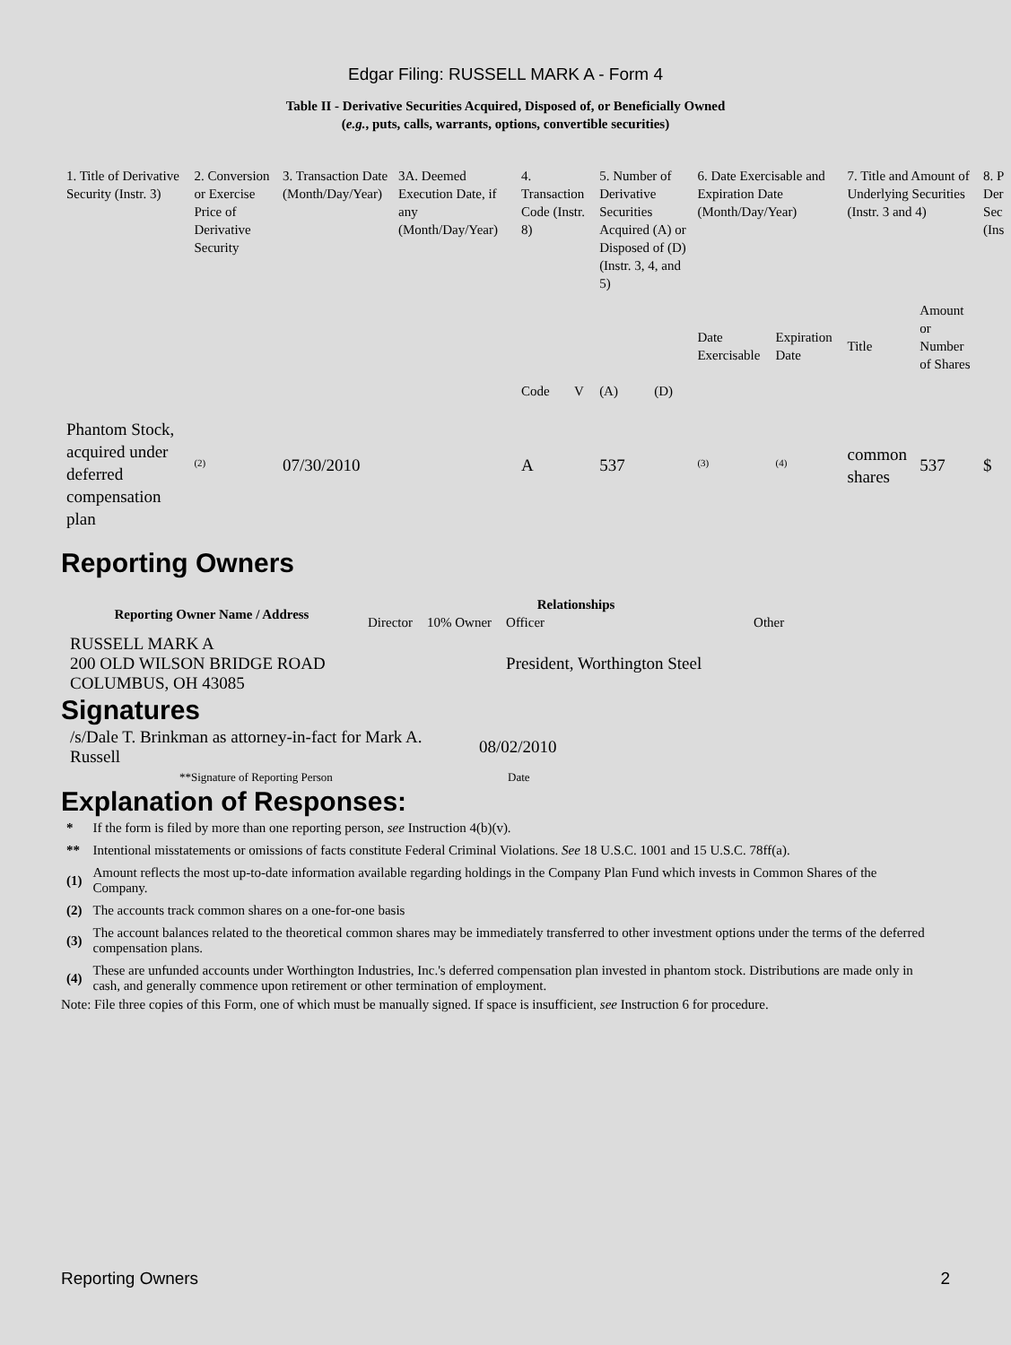Edgar Filing: RUSSELL MARK A - Form 4
Table II - Derivative Securities Acquired, Disposed of, or Beneficially Owned
(e.g., puts, calls, warrants, options, convertible securities)
| 1. Title of Derivative Security (Instr. 3) | 2. Conversion or Exercise Price of Derivative Security | 3. Transaction Date (Month/Day/Year) | 3A. Deemed Execution Date, if any (Month/Day/Year) | 4. Transaction Code (Instr. 8) | | 5. Number of Derivative Securities Acquired (A) or Disposed of (D) (Instr. 3, 4, and 5) | | 6. Date Exercisable and Expiration Date (Month/Day/Year) | | 7. Title and Amount of Underlying Securities (Instr. 3 and 4) | | 8. P Der Sec (Ins |
| --- | --- | --- | --- | --- | --- | --- | --- | --- | --- | --- | --- | --- |
| | | | | Code | V | (A) | (D) | Date Exercisable | Expiration Date | Title | Amount or Number of Shares | |
| Phantom Stock, acquired under deferred compensation plan | <sup>(2)</sup> | 07/30/2010 | | A | | 537 | | <sup>(3)</sup> | <sup>(4)</sup> | common shares | 537 | $ |
Reporting Owners
| Reporting Owner Name / Address | Relationships | | | |
| --- | --- | --- | --- | --- |
| | Director | 10% Owner | Officer | Other |
| RUSSELL MARK A 200 OLD WILSON BRIDGE ROAD COLUMBUS, OH 43085 | | | President, Worthington Steel | |
Signatures
| /s/Dale T. Brinkman as attorney-in-fact for Mark A. Russell | 08/02/2010 |
| **Signature of Reporting Person | Date |
Explanation of Responses:
| * | If the form is filed by more than one reporting person, see Instruction 4(b)(v). |
| ** | Intentional misstatements or omissions of facts constitute Federal Criminal Violations. See 18 U.S.C. 1001 and 15 U.S.C. 78ff(a). |
| (1) | Amount reflects the most up-to-date information available regarding holdings in the Company Plan Fund which invests in Common Shares of the Company. |
| (2) | The accounts track common shares on a one-for-one basis |
| (3) | The account balances related to the theoretical common shares may be immediately transferred to other investment options under the terms of the deferred compensation plans. |
| (4) | These are unfunded accounts under Worthington Industries, Inc.'s deferred compensation plan invested in phantom stock. Distributions are made only in cash, and generally commence upon retirement or other termination of employment. |
Note: File three copies of this Form, one of which must be manually signed. If space is insufficient, see Instruction 6 for procedure.
Reporting Owners 2